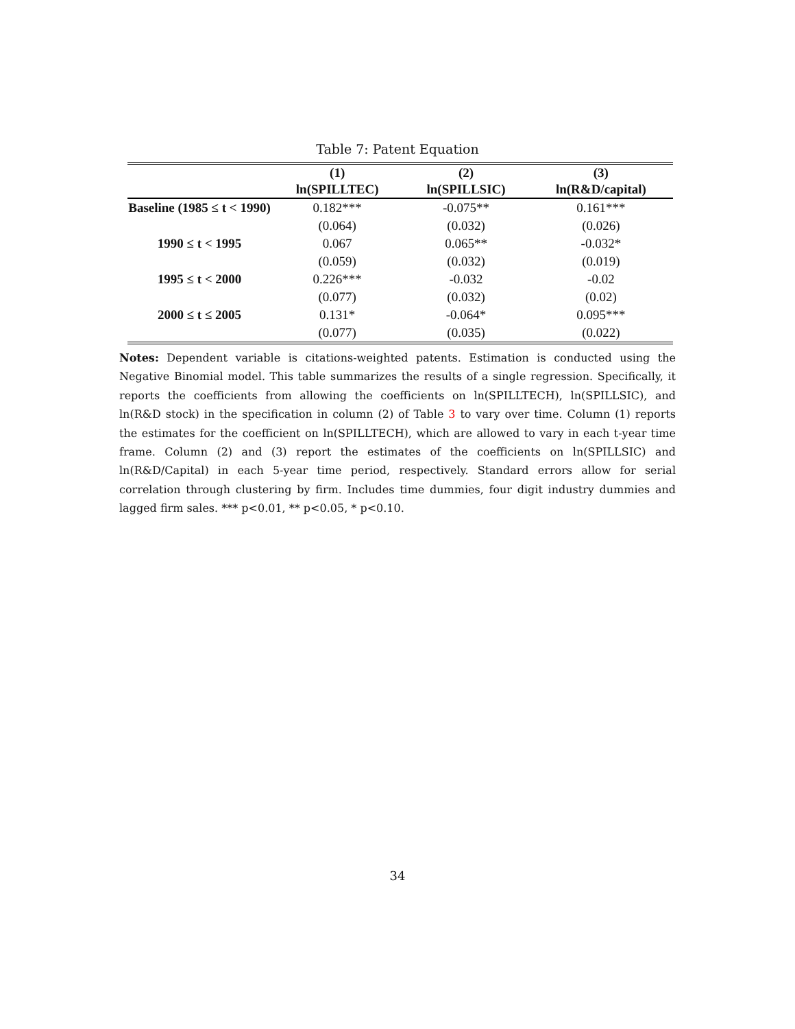Table 7: Patent Equation
| | (1) | (2) | (3) |
| --- | --- | --- | --- |
| | ln(SPILLTEC) | ln(SPILLSIC) | ln(R&D/capital) |
| Baseline (1985 ≤ t < 1990) | 0.182*** | -0.075** | 0.161*** |
| | (0.064) | (0.032) | (0.026) |
| 1990 ≤ t < 1995 | 0.067 | 0.065** | -0.032* |
| | (0.059) | (0.032) | (0.019) |
| 1995 ≤ t < 2000 | 0.226*** | -0.032 | -0.02 |
| | (0.077) | (0.032) | (0.02) |
| 2000 ≤ t ≤ 2005 | 0.131* | -0.064* | 0.095*** |
| | (0.077) | (0.035) | (0.022) |
Notes: Dependent variable is citations-weighted patents. Estimation is conducted using the Negative Binomial model. This table summarizes the results of a single regression. Specifically, it reports the coefficients from allowing the coefficients on ln(SPILLTECH), ln(SPILLSIC), and ln(R&D stock) in the specification in column (2) of Table 3 to vary over time. Column (1) reports the estimates for the coefficient on ln(SPILLTECH), which are allowed to vary in each t-year time frame. Column (2) and (3) report the estimates of the coefficients on ln(SPILLSIC) and ln(R&D/Capital) in each 5-year time period, respectively. Standard errors allow for serial correlation through clustering by firm. Includes time dummies, four digit industry dummies and lagged firm sales. *** p<0.01, ** p<0.05, * p<0.10.
34